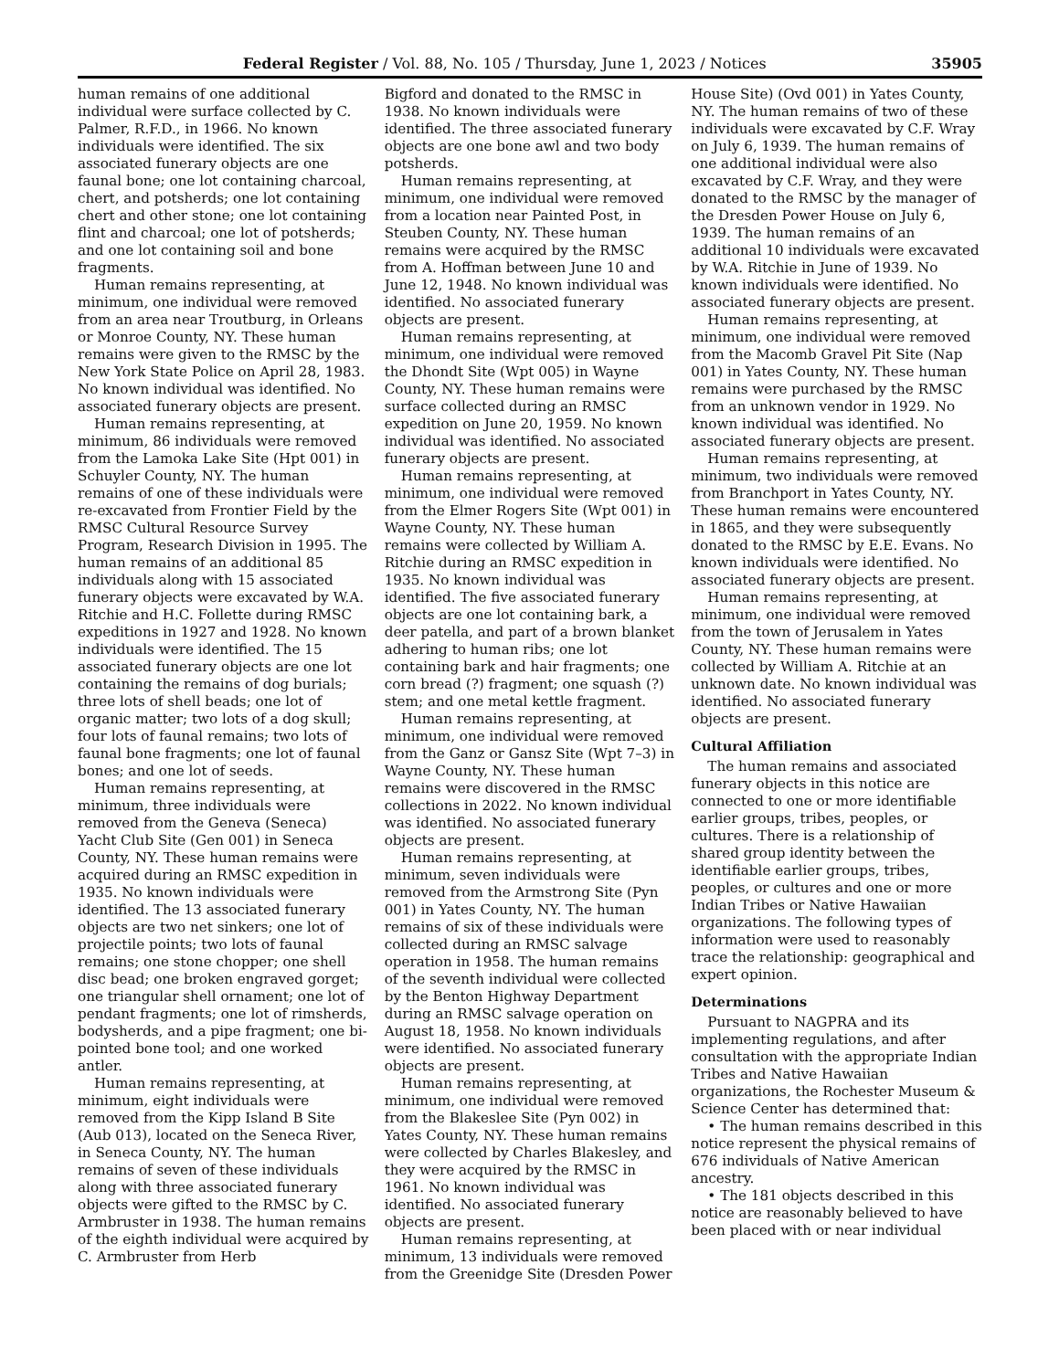Federal Register / Vol. 88, No. 105 / Thursday, June 1, 2023 / Notices 35905
human remains of one additional individual were surface collected by C. Palmer, R.F.D., in 1966. No known individuals were identified. The six associated funerary objects are one faunal bone; one lot containing charcoal, chert, and potsherds; one lot containing chert and other stone; one lot containing flint and charcoal; one lot of potsherds; and one lot containing soil and bone fragments.
Human remains representing, at minimum, one individual were removed from an area near Troutburg, in Orleans or Monroe County, NY. These human remains were given to the RMSC by the New York State Police on April 28, 1983. No known individual was identified. No associated funerary objects are present.
Human remains representing, at minimum, 86 individuals were removed from the Lamoka Lake Site (Hpt 001) in Schuyler County, NY. The human remains of one of these individuals were re-excavated from Frontier Field by the RMSC Cultural Resource Survey Program, Research Division in 1995. The human remains of an additional 85 individuals along with 15 associated funerary objects were excavated by W.A. Ritchie and H.C. Follette during RMSC expeditions in 1927 and 1928. No known individuals were identified. The 15 associated funerary objects are one lot containing the remains of dog burials; three lots of shell beads; one lot of organic matter; two lots of a dog skull; four lots of faunal remains; two lots of faunal bone fragments; one lot of faunal bones; and one lot of seeds.
Human remains representing, at minimum, three individuals were removed from the Geneva (Seneca) Yacht Club Site (Gen 001) in Seneca County, NY. These human remains were acquired during an RMSC expedition in 1935. No known individuals were identified. The 13 associated funerary objects are two net sinkers; one lot of projectile points; two lots of faunal remains; one stone chopper; one shell disc bead; one broken engraved gorget; one triangular shell ornament; one lot of pendant fragments; one lot of rimsherds, bodysherds, and a pipe fragment; one bi-pointed bone tool; and one worked antler.
Human remains representing, at minimum, eight individuals were removed from the Kipp Island B Site (Aub 013), located on the Seneca River, in Seneca County, NY. The human remains of seven of these individuals along with three associated funerary objects were gifted to the RMSC by C. Armbruster in 1938. The human remains of the eighth individual were acquired by C. Armbruster from Herb
Bigford and donated to the RMSC in 1938. No known individuals were identified. The three associated funerary objects are one bone awl and two body potsherds.
Human remains representing, at minimum, one individual were removed from a location near Painted Post, in Steuben County, NY. These human remains were acquired by the RMSC from A. Hoffman between June 10 and June 12, 1948. No known individual was identified. No associated funerary objects are present.
Human remains representing, at minimum, one individual were removed the Dhondt Site (Wpt 005) in Wayne County, NY. These human remains were surface collected during an RMSC expedition on June 20, 1959. No known individual was identified. No associated funerary objects are present.
Human remains representing, at minimum, one individual were removed from the Elmer Rogers Site (Wpt 001) in Wayne County, NY. These human remains were collected by William A. Ritchie during an RMSC expedition in 1935. No known individual was identified. The five associated funerary objects are one lot containing bark, a deer patella, and part of a brown blanket adhering to human ribs; one lot containing bark and hair fragments; one corn bread (?) fragment; one squash (?) stem; and one metal kettle fragment.
Human remains representing, at minimum, one individual were removed from the Ganz or Gansz Site (Wpt 7–3) in Wayne County, NY. These human remains were discovered in the RMSC collections in 2022. No known individual was identified. No associated funerary objects are present.
Human remains representing, at minimum, seven individuals were removed from the Armstrong Site (Pyn 001) in Yates County, NY. The human remains of six of these individuals were collected during an RMSC salvage operation in 1958. The human remains of the seventh individual were collected by the Benton Highway Department during an RMSC salvage operation on August 18, 1958. No known individuals were identified. No associated funerary objects are present.
Human remains representing, at minimum, one individual were removed from the Blakeslee Site (Pyn 002) in Yates County, NY. These human remains were collected by Charles Blakesley, and they were acquired by the RMSC in 1961. No known individual was identified. No associated funerary objects are present.
Human remains representing, at minimum, 13 individuals were removed from the Greenidge Site (Dresden Power
House Site) (Ovd 001) in Yates County, NY. The human remains of two of these individuals were excavated by C.F. Wray on July 6, 1939. The human remains of one additional individual were also excavated by C.F. Wray, and they were donated to the RMSC by the manager of the Dresden Power House on July 6, 1939. The human remains of an additional 10 individuals were excavated by W.A. Ritchie in June of 1939. No known individuals were identified. No associated funerary objects are present.
Human remains representing, at minimum, one individual were removed from the Macomb Gravel Pit Site (Nap 001) in Yates County, NY. These human remains were purchased by the RMSC from an unknown vendor in 1929. No known individual was identified. No associated funerary objects are present.
Human remains representing, at minimum, two individuals were removed from Branchport in Yates County, NY. These human remains were encountered in 1865, and they were subsequently donated to the RMSC by E.E. Evans. No known individuals were identified. No associated funerary objects are present.
Human remains representing, at minimum, one individual were removed from the town of Jerusalem in Yates County, NY. These human remains were collected by William A. Ritchie at an unknown date. No known individual was identified. No associated funerary objects are present.
Cultural Affiliation
The human remains and associated funerary objects in this notice are connected to one or more identifiable earlier groups, tribes, peoples, or cultures. There is a relationship of shared group identity between the identifiable earlier groups, tribes, peoples, or cultures and one or more Indian Tribes or Native Hawaiian organizations. The following types of information were used to reasonably trace the relationship: geographical and expert opinion.
Determinations
Pursuant to NAGPRA and its implementing regulations, and after consultation with the appropriate Indian Tribes and Native Hawaiian organizations, the Rochester Museum & Science Center has determined that:
• The human remains described in this notice represent the physical remains of 676 individuals of Native American ancestry.
• The 181 objects described in this notice are reasonably believed to have been placed with or near individual